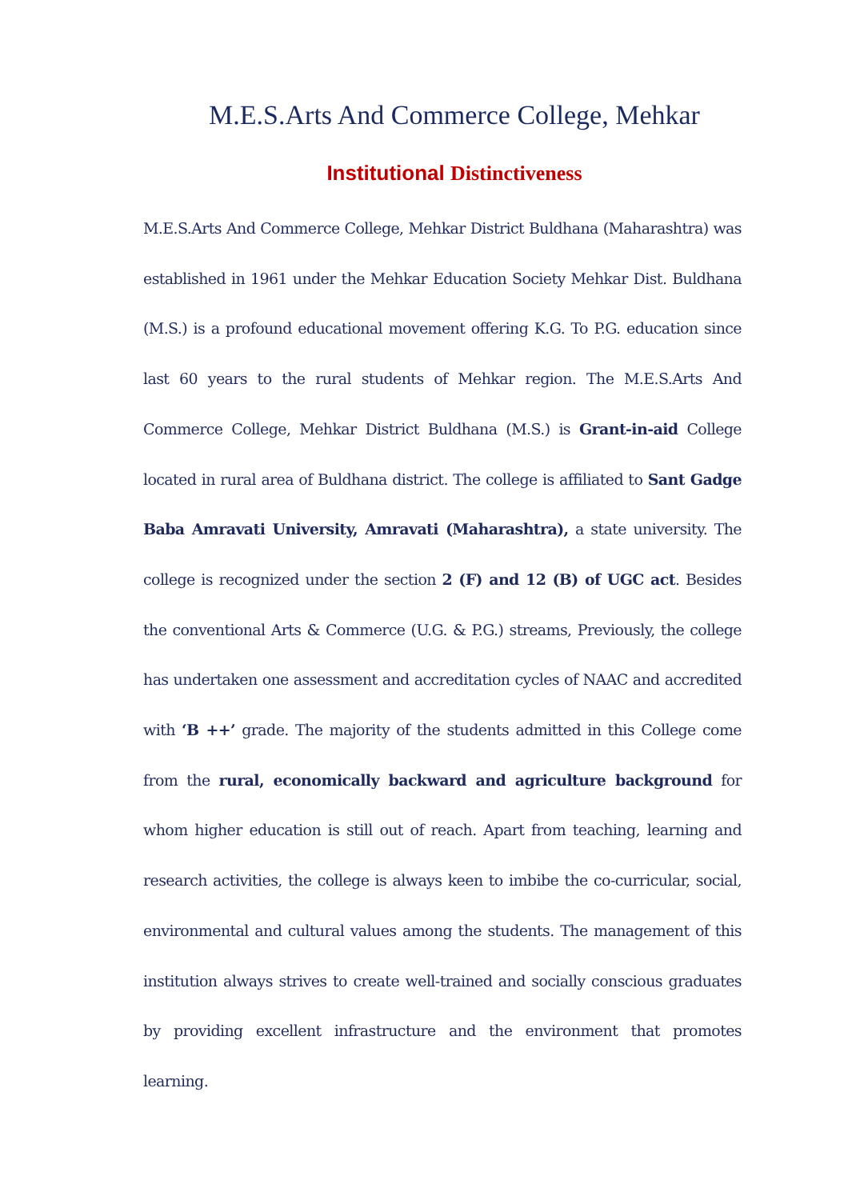M.E.S.Arts And Commerce College, Mehkar
Institutional Distinctiveness
M.E.S.Arts And Commerce College, Mehkar District Buldhana (Maharashtra) was established in 1961 under the Mehkar Education Society Mehkar Dist. Buldhana (M.S.) is a profound educational movement offering K.G. To P.G. education since last 60 years to the rural students of Mehkar region. The M.E.S.Arts And Commerce College, Mehkar District Buldhana (M.S.) is Grant-in-aid College located in rural area of Buldhana district. The college is affiliated to Sant Gadge Baba Amravati University, Amravati (Maharashtra), a state university. The college is recognized under the section 2 (F) and 12 (B) of UGC act. Besides the conventional Arts & Commerce (U.G. & P.G.) streams, Previously, the college has undertaken one assessment and accreditation cycles of NAAC and accredited with ‘B ++’ grade. The majority of the students admitted in this College come from the rural, economically backward and agriculture background for whom higher education is still out of reach. Apart from teaching, learning and research activities, the college is always keen to imbibe the co-curricular, social, environmental and cultural values among the students. The management of this institution always strives to create well-trained and socially conscious graduates by providing excellent infrastructure and the environment that promotes learning.